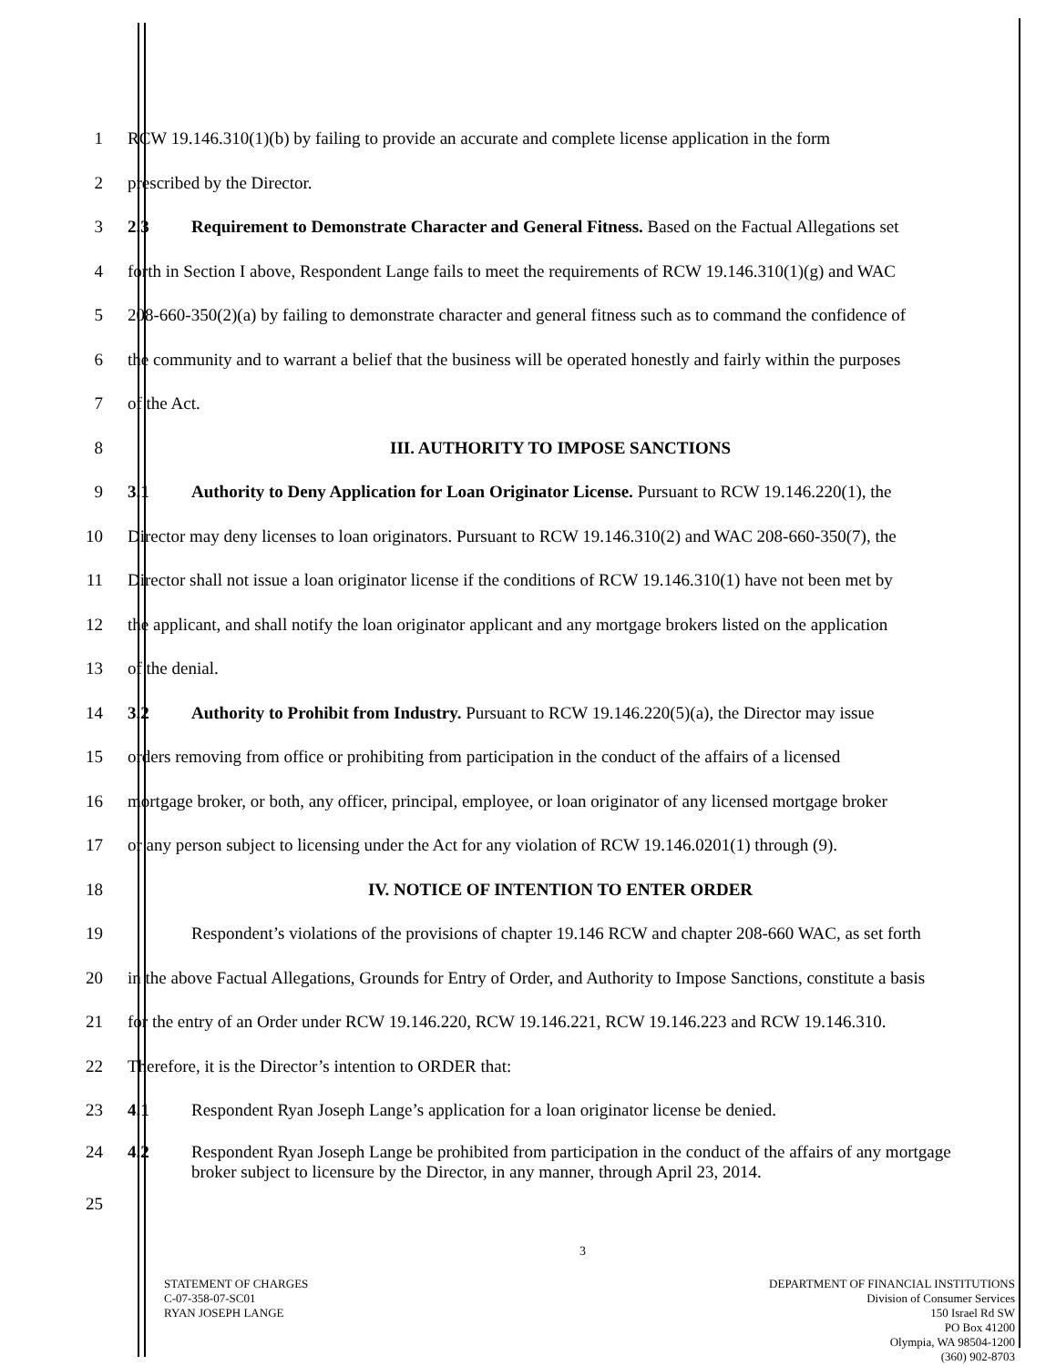1
RCW 19.146.310(1)(b) by failing to provide an accurate and complete license application in the form
2 prescribed by the Director.
3
2.3 Requirement to Demonstrate Character and General Fitness. Based on the Factual Allegations set
4
forth in Section I above, Respondent Lange fails to meet the requirements of RCW 19.146.310(1)(g) and WAC
5
208-660-350(2)(a) by failing to demonstrate character and general fitness such as to command the confidence of
6
the community and to warrant a belief that the business will be operated honestly and fairly within the purposes
7 of the Act.
8 III. AUTHORITY TO IMPOSE SANCTIONS
9
3.1 Authority to Deny Application for Loan Originator License. Pursuant to RCW 19.146.220(1), the
10
Director may deny licenses to loan originators. Pursuant to RCW 19.146.310(2) and WAC 208-660-350(7), the
11
Director shall not issue a loan originator license if the conditions of RCW 19.146.310(1) have not been met by
12
the applicant, and shall notify the loan originator applicant and any mortgage brokers listed on the application
13 of the denial.
14
3.2 Authority to Prohibit from Industry. Pursuant to RCW 19.146.220(5)(a), the Director may issue
15
orders removing from office or prohibiting from participation in the conduct of the affairs of a licensed
16
mortgage broker, or both, any officer, principal, employee, or loan originator of any licensed mortgage broker
17
or any person subject to licensing under the Act for any violation of RCW 19.146.0201(1) through (9).
18 IV. NOTICE OF INTENTION TO ENTER ORDER
19
Respondent’s violations of the provisions of chapter 19.146 RCW and chapter 208-660 WAC, as set forth
20
in the above Factual Allegations, Grounds for Entry of Order, and Authority to Impose Sanctions, constitute a basis
21
for the entry of an Order under RCW 19.146.220, RCW 19.146.221, RCW 19.146.223 and RCW 19.146.310.
22 Therefore, it is the Director’s intention to ORDER that:
23
4.1 Respondent Ryan Joseph Lange’s application for a loan originator license be denied.
24 4.2 Respondent Ryan Joseph Lange be prohibited from participation in the conduct of the affairs of any mortgage broker subject to licensure by the Director, in any manner, through April 23, 2014.
25
3
STATEMENT OF CHARGES
C-07-358-07-SC01
RYAN JOSEPH LANGE
DEPARTMENT OF FINANCIAL INSTITUTIONS
Division of Consumer Services
150 Israel Rd SW
PO Box 41200
Olympia, WA 98504-1200
(360) 902-8703